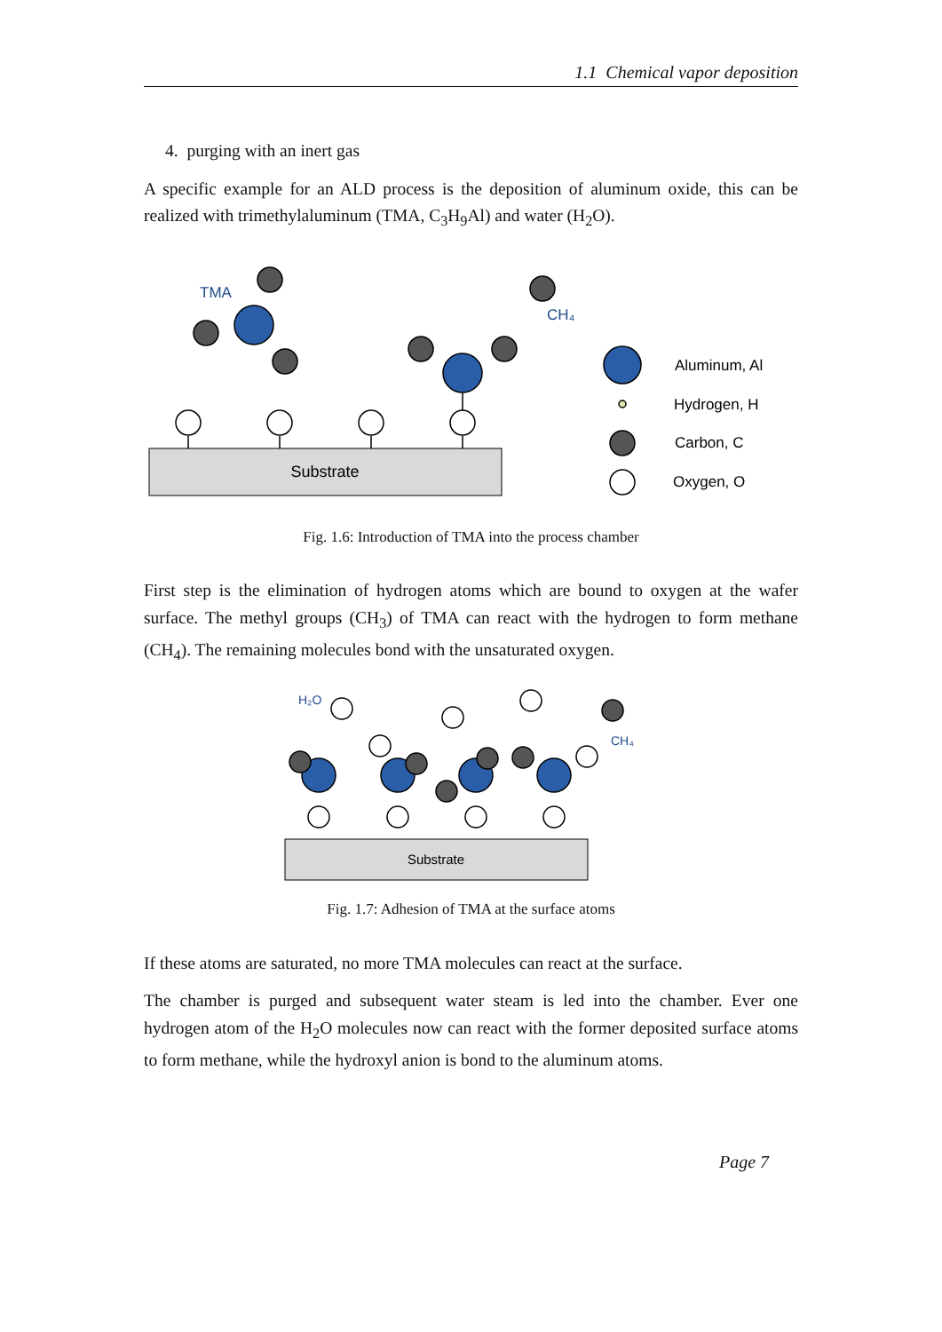1.1 Chemical vapor deposition
4. purging with an inert gas
A specific example for an ALD process is the deposition of aluminum oxide, this can be realized with trimethylaluminum (TMA, C<sub>3</sub>H<sub>9</sub>Al) and water (H<sub>2</sub>O).
Substrate
TMA
CH₄
Aluminum, Al
Hydrogen, H
Carbon, C
Oxygen, O
Fig. 1.6: Introduction of TMA into the process chamber
First step is the elimination of hydrogen atoms which are bound to oxygen at the wafer surface. The methyl groups (CH<sub>3</sub>) of TMA can react with the hydrogen to form methane (CH<sub>4</sub>). The remaining molecules bond with the unsaturated oxygen.
Substrate
H₂O
CH₄
Fig. 1.7: Adhesion of TMA at the surface atoms
If these atoms are saturated, no more TMA molecules can react at the surface.
The chamber is purged and subsequent water steam is led into the chamber. Ever one hydrogen atom of the H<sub>2</sub>O molecules now can react with the former deposited surface atoms to form methane, while the hydroxyl anion is bond to the aluminum atoms.
Page 7